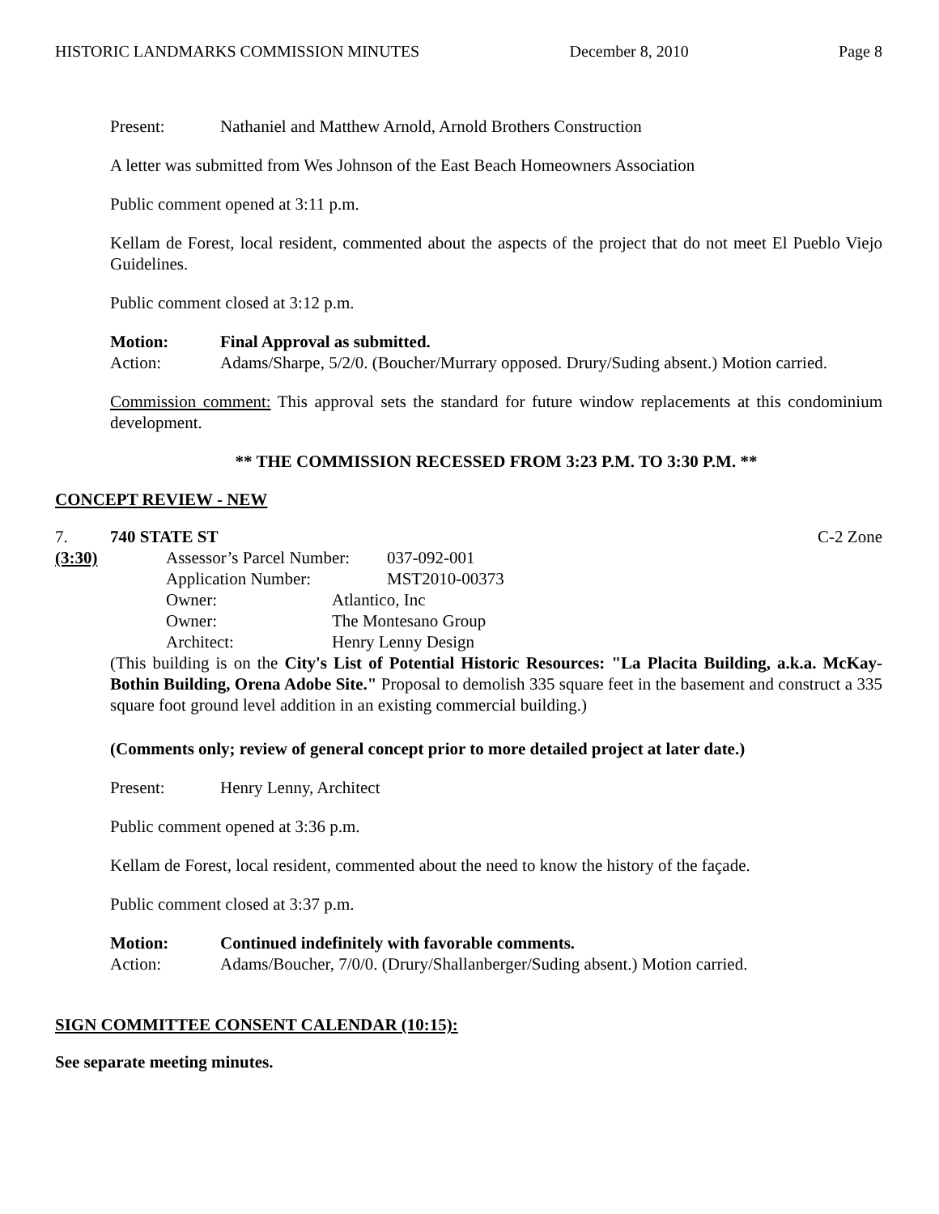HISTORIC LANDMARKS COMMISSION MINUTES December 8, 2010 Page 8
Present: Nathaniel and Matthew Arnold, Arnold Brothers Construction
A letter was submitted from Wes Johnson of the East Beach Homeowners Association
Public comment opened at 3:11 p.m.
Kellam de Forest, local resident, commented about the aspects of the project that do not meet El Pueblo Viejo Guidelines.
Public comment closed at 3:12 p.m.
Motion: Final Approval as submitted.
Action: Adams/Sharpe, 5/2/0. (Boucher/Murrary opposed. Drury/Suding absent.) Motion carried.
Commission comment: This approval sets the standard for future window replacements at this condominium development.
** THE COMMISSION RECESSED FROM 3:23 P.M. TO 3:30 P.M. **
CONCEPT REVIEW - NEW
7. 740 STATE ST C-2 Zone
(3:30) Assessor’s Parcel Number: 037-092-001
Application Number: MST2010-00373
Owner: Atlantico, Inc
Owner: The Montesano Group
Architect: Henry Lenny Design
(This building is on the City's List of Potential Historic Resources: "La Placita Building, a.k.a. McKay-Bothin Building, Orena Adobe Site." Proposal to demolish 335 square feet in the basement and construct a 335 square foot ground level addition in an existing commercial building.)
(Comments only; review of general concept prior to more detailed project at later date.)
Present: Henry Lenny, Architect
Public comment opened at 3:36 p.m.
Kellam de Forest, local resident, commented about the need to know the history of the façade.
Public comment closed at 3:37 p.m.
Motion: Continued indefinitely with favorable comments.
Action: Adams/Boucher, 7/0/0. (Drury/Shallanberger/Suding absent.) Motion carried.
SIGN COMMITTEE CONSENT CALENDAR (10:15):
See separate meeting minutes.